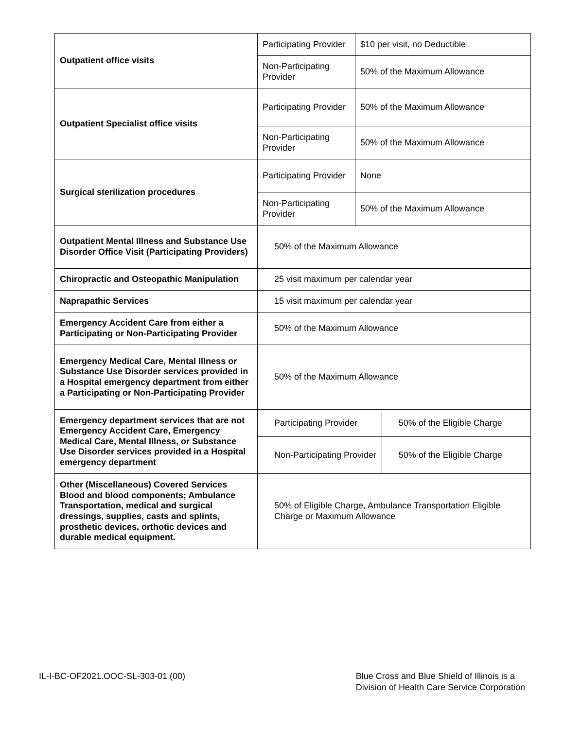| Outpatient office visits | Participating Provider | $10 per visit, no Deductible | |
| | Non-Participating Provider | 50% of the Maximum Allowance | |
| Outpatient Specialist office visits | Participating Provider | 50% of the Maximum Allowance | |
| | Non-Participating Provider | 50% of the Maximum Allowance | |
| Surgical sterilization procedures | Participating Provider | None | |
| | Non-Participating Provider | 50% of the Maximum Allowance | |
| Outpatient Mental Illness and Substance Use Disorder Office Visit (Participating Providers) | 50% of the Maximum Allowance | | |
| Chiropractic and Osteopathic Manipulation | 25 visit maximum per calendar year | | |
| Naprapathic Services | 15 visit maximum per calendar year | | |
| Emergency Accident Care from either a Participating or Non-Participating Provider | 50% of the Maximum Allowance | | |
| Emergency Medical Care, Mental Illness or Substance Use Disorder services provided in a Hospital emergency department from either a Participating or Non-Participating Provider | 50% of the Maximum Allowance | | |
| Emergency department services that are not Emergency Accident Care, Emergency Medical Care, Mental Illness, or Substance Use Disorder services provided in a Hospital emergency department | Participating Provider | | 50% of the Eligible Charge |
| | Non-Participating Provider | | 50% of the Eligible Charge |
| Other (Miscellaneous) Covered Services Blood and blood components; Ambulance Transportation, medical and surgical dressings, supplies, casts and splints, prosthetic devices, orthotic devices and durable medical equipment. | 50% of Eligible Charge, Ambulance Transportation Eligible Charge or Maximum Allowance | | |
IL-I-BC-OF2021.OOC-SL-303-01 (00)
Blue Cross and Blue Shield of Illinois is a
Division of Health Care Service Corporation